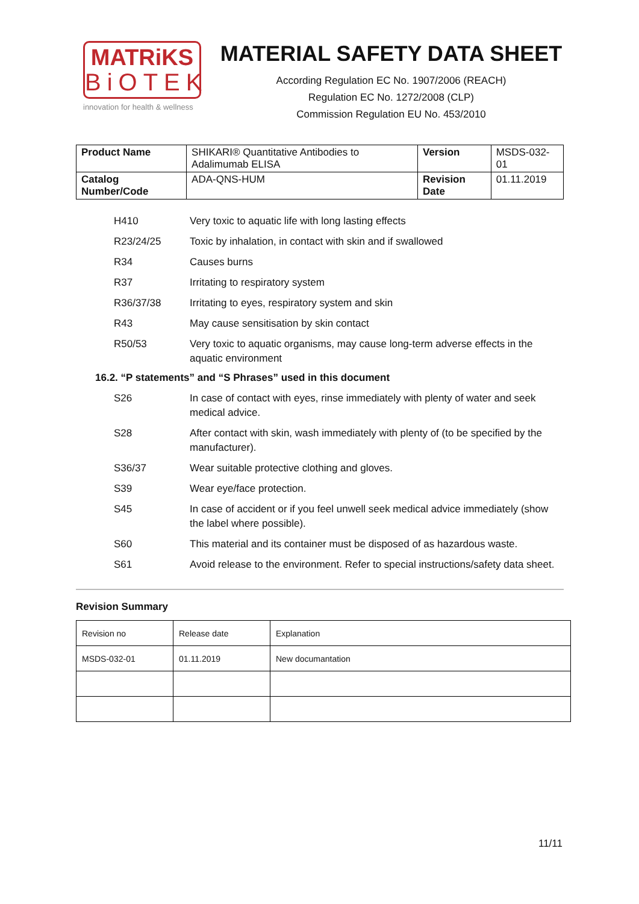MATRiKS
BiOTEK
innovation for health & wellness
MATERIAL SAFETY DATA SHEET
According Regulation EC No. 1907/2006 (REACH)
Regulation EC No. 1272/2008 (CLP)
Commission Regulation EU No. 453/2010
| Product Name | SHIKARI® Quantitative Antibodies to Adalimumab ELISA | Version | MSDS-032-01 |
| Catalog Number/Code | ADA-QNS-HUM | Revision Date | 01.11.2019 |
H410 Very toxic to aquatic life with long lasting effects
R23/24/25 Toxic by inhalation, in contact with skin and if swallowed
R34 Causes burns
R37 Irritating to respiratory system
R36/37/38 Irritating to eyes, respiratory system and skin
R43 May cause sensitisation by skin contact
R50/53 Very toxic to aquatic organisms, may cause long-term adverse effects in the aquatic environment
16.2. “P statements” and “S Phrases” used in this document
S26 In case of contact with eyes, rinse immediately with plenty of water and seek medical advice.
S28 After contact with skin, wash immediately with plenty of (to be specified by the manufacturer).
S36/37 Wear suitable protective clothing and gloves.
S39 Wear eye/face protection.
S45 In case of accident or if you feel unwell seek medical advice immediately (show the label where possible).
S60 This material and its container must be disposed of as hazardous waste.
S61 Avoid release to the environment. Refer to special instructions/safety data sheet.
Revision Summary
| Revision no | Release date | Explanation |
| MSDS-032-01 | 01.11.2019 | New documantation |
11/11